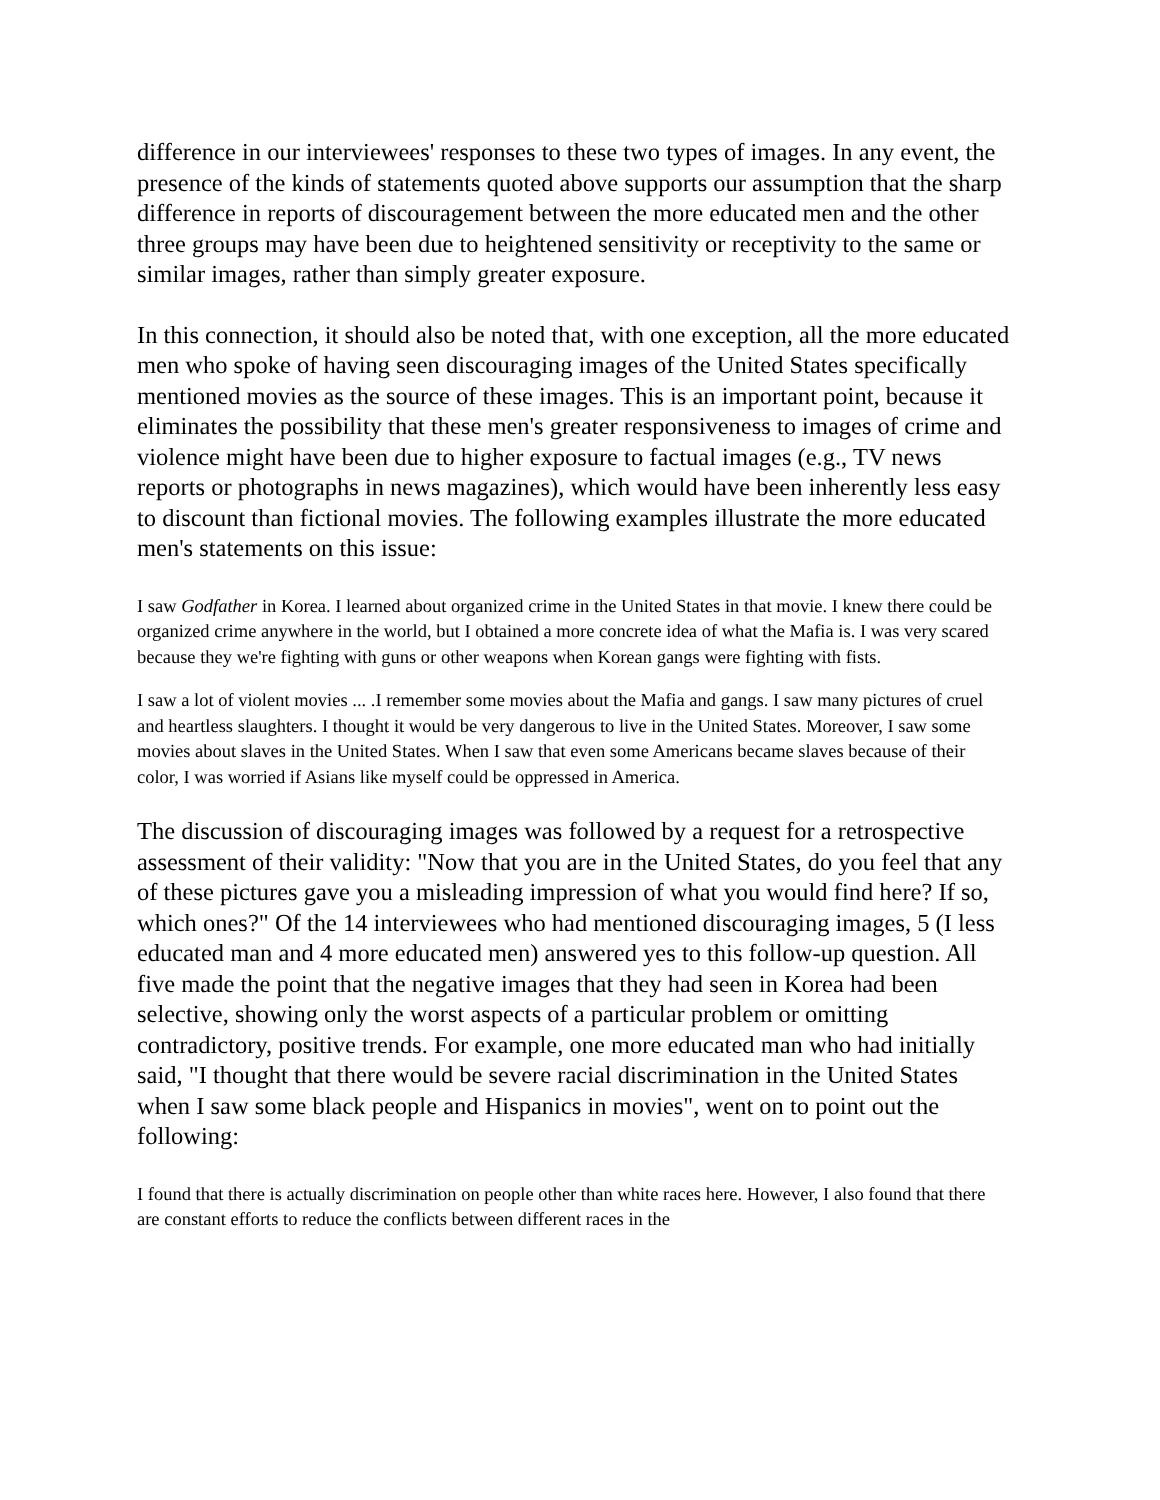difference in our interviewees' responses to these two types of images. In any event, the presence of the kinds of statements quoted above supports our assumption that the sharp difference in reports of discouragement between the more educated men and the other three groups may have been due to heightened sensitivity or receptivity to the same or similar images, rather than simply greater exposure.
In this connection, it should also be noted that, with one exception, all the more educated men who spoke of having seen discouraging images of the United States specifically mentioned movies as the source of these images. This is an important point, because it eliminates the possibility that these men's greater responsiveness to images of crime and violence might have been due to higher exposure to factual images (e.g., TV news reports or photographs in news magazines), which would have been inherently less easy to discount than fictional movies. The following examples illustrate the more educated men's statements on this issue:
I saw Godfather in Korea. I learned about organized crime in the United States in that movie. I knew there could be organized crime anywhere in the world, but I obtained a more concrete idea of what the Mafia is. I was very scared because they we're fighting with guns or other weapons when Korean gangs were fighting with fists.
I saw a lot of violent movies ... .I remember some movies about the Mafia and gangs. I saw many pictures of cruel and heartless slaughters. I thought it would be very dangerous to live in the United States. Moreover, I saw some movies about slaves in the United States. When I saw that even some Americans became slaves because of their color, I was worried if Asians like myself could be oppressed in America.
The discussion of discouraging images was followed by a request for a retrospective assessment of their validity: "Now that you are in the United States, do you feel that any of these pictures gave you a misleading impression of what you would find here? If so, which ones?" Of the 14 interviewees who had mentioned discouraging images, 5 (I less educated man and 4 more educated men) answered yes to this follow-up question. All five made the point that the negative images that they had seen in Korea had been selective, showing only the worst aspects of a particular problem or omitting contradictory, positive trends. For example, one more educated man who had initially said, "I thought that there would be severe racial discrimination in the United States when I saw some black people and Hispanics in movies", went on to point out the following:
I found that there is actually discrimination on people other than white races here. However, I also found that there are constant efforts to reduce the conflicts between different races in the